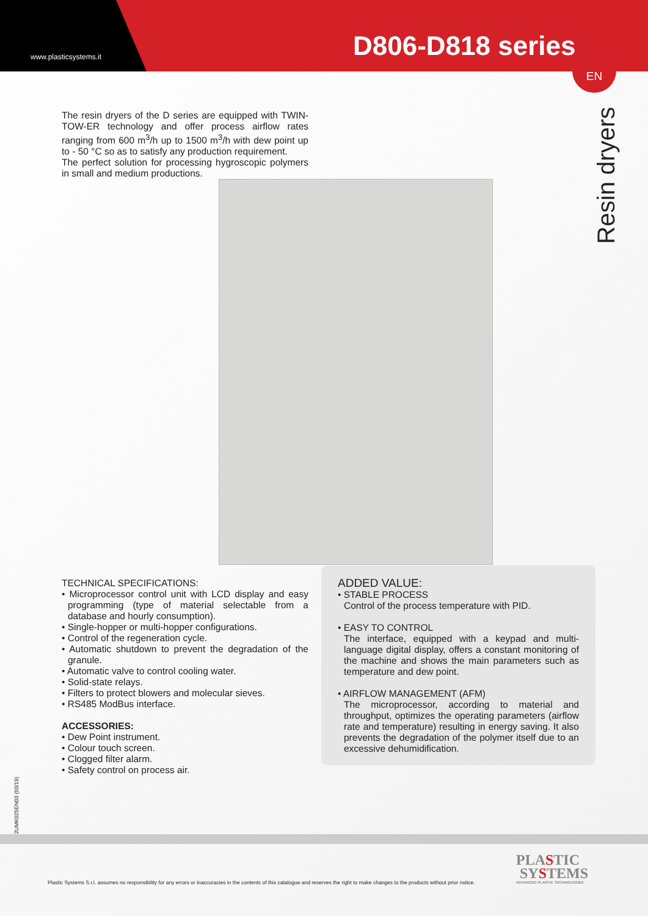www.plasticsystems.it D806-D818 series
EN
Resin dryers
The resin dryers of the D series are equipped with TWIN-TOW-ER technology and offer process airflow rates ranging from 600 m<sup>3</sup>/h up to 1500 m<sup>3</sup>/h with dew point up to - 50 °C so as to satisfy any production requirement.
The perfect solution for processing hygroscopic polymers in small and medium productions.
TECHNICAL SPECIFICATIONS:
• Microprocessor control unit with LCD display and easy programming (type of material selectable from a database and hourly consumption).
• Single-hopper or multi-hopper configurations.
• Control of the regeneration cycle.
• Automatic shutdown to prevent the degradation of the granule.
• Automatic valve to control cooling water.
• Solid-state relays.
• Filters to protect blowers and molecular sieves.
• RS485 ModBus interface.
ACCESSORIES:
• Dew Point instrument.
• Colour touch screen.
• Clogged filter alarm.
• Safety control on process air.
ADDED VALUE:
• STABLE PROCESS
Control of the process temperature with PID.
• EASY TO CONTROL
The interface, equipped with a keypad and multi-language digital display, offers a constant monitoring of the machine and shows the main parameters such as temperature and dew point.
• AIRFLOW MANAGEMENT (AFM)
The microprocessor, according to material and throughput, optimizes the operating parameters (airflow rate and temperature) resulting in energy saving. It also prevents the degradation of the polymer itself due to an excessive dehumidification.
2UMK025EN03 (03/19)
PLASTIC
SYSTEMS
ADVANCED PLASTIC TECHNOLOGIES
Plastic Systems S.r.l. assumes no responsibility for any errors or inaccuracies in the contents of this catalogue and reserves the right to make changes to the products without prior notice.